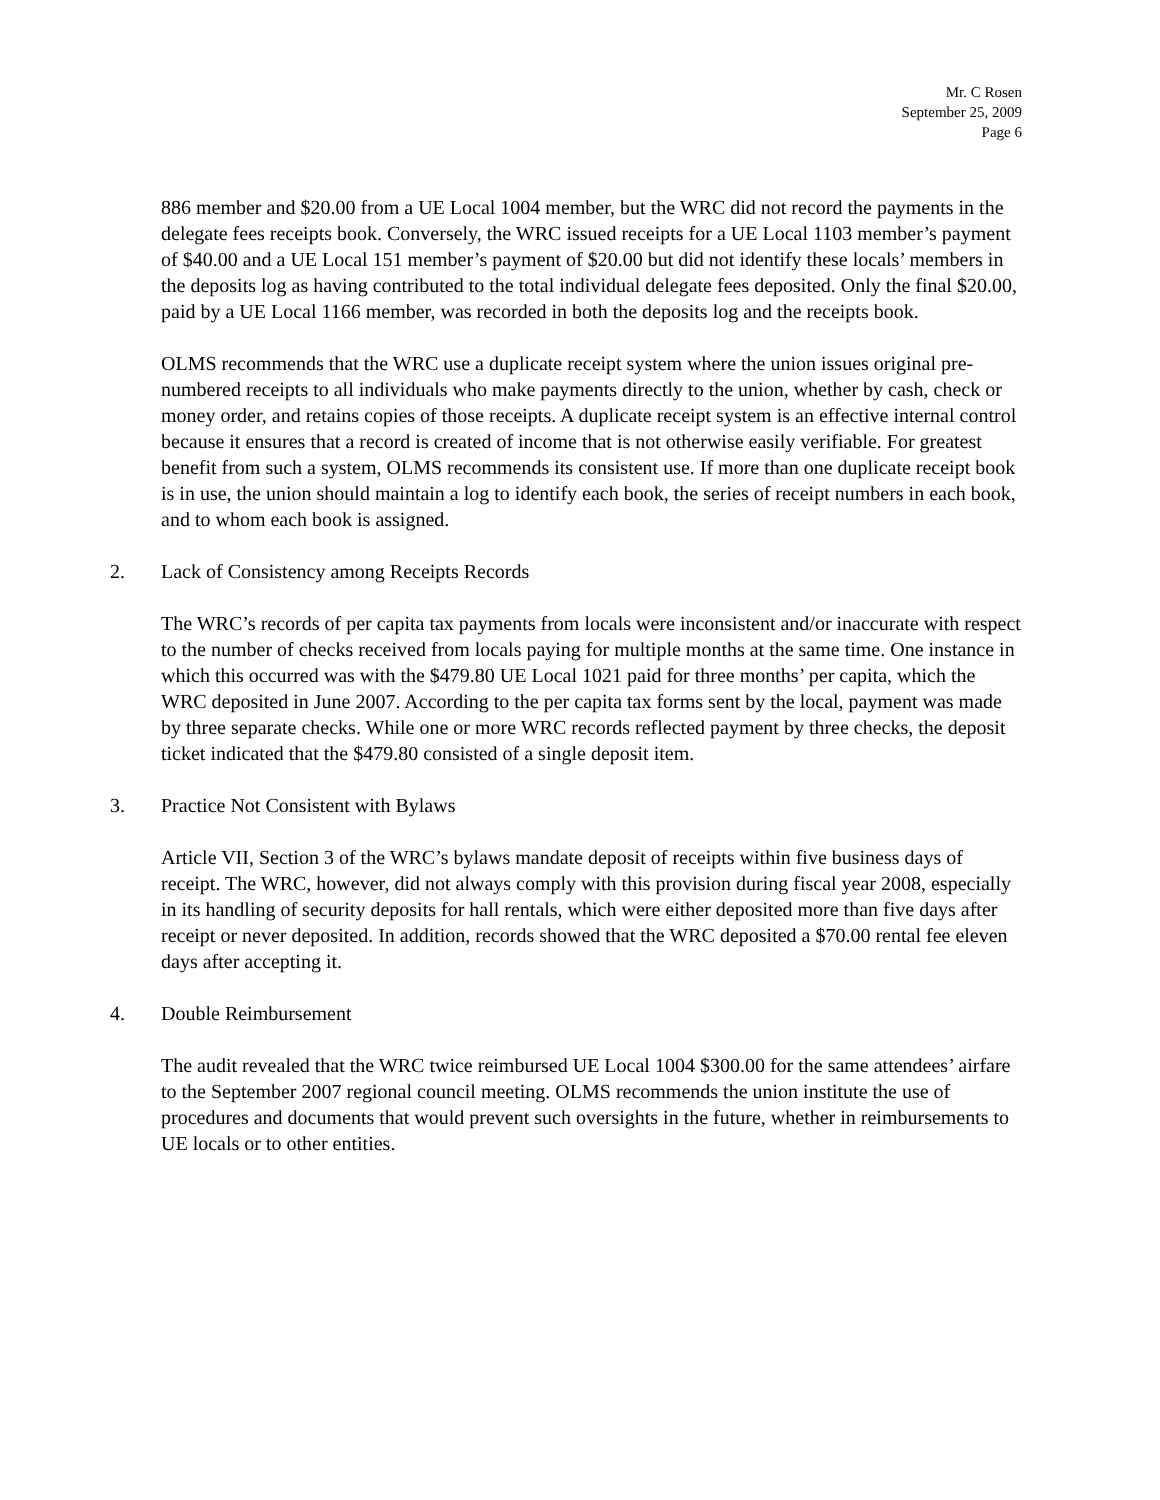Mr. C Rosen
September 25, 2009
Page 6
886 member and $20.00 from a UE Local 1004 member, but the WRC did not record the payments in the delegate fees receipts book. Conversely, the WRC issued receipts for a UE Local 1103 member’s payment of $40.00 and a UE Local 151 member’s payment of $20.00 but did not identify these locals’ members in the deposits log as having contributed to the total individual delegate fees deposited. Only the final $20.00, paid by a UE Local 1166 member, was recorded in both the deposits log and the receipts book.
OLMS recommends that the WRC use a duplicate receipt system where the union issues original pre-numbered receipts to all individuals who make payments directly to the union, whether by cash, check or money order, and retains copies of those receipts. A duplicate receipt system is an effective internal control because it ensures that a record is created of income that is not otherwise easily verifiable. For greatest benefit from such a system, OLMS recommends its consistent use. If more than one duplicate receipt book is in use, the union should maintain a log to identify each book, the series of receipt numbers in each book, and to whom each book is assigned.
2. Lack of Consistency among Receipts Records
The WRC’s records of per capita tax payments from locals were inconsistent and/or inaccurate with respect to the number of checks received from locals paying for multiple months at the same time. One instance in which this occurred was with the $479.80 UE Local 1021 paid for three months’ per capita, which the WRC deposited in June 2007. According to the per capita tax forms sent by the local, payment was made by three separate checks. While one or more WRC records reflected payment by three checks, the deposit ticket indicated that the $479.80 consisted of a single deposit item.
3. Practice Not Consistent with Bylaws
Article VII, Section 3 of the WRC’s bylaws mandate deposit of receipts within five business days of receipt. The WRC, however, did not always comply with this provision during fiscal year 2008, especially in its handling of security deposits for hall rentals, which were either deposited more than five days after receipt or never deposited. In addition, records showed that the WRC deposited a $70.00 rental fee eleven days after accepting it.
4. Double Reimbursement
The audit revealed that the WRC twice reimbursed UE Local 1004 $300.00 for the same attendees’ airfare to the September 2007 regional council meeting. OLMS recommends the union institute the use of procedures and documents that would prevent such oversights in the future, whether in reimbursements to UE locals or to other entities.